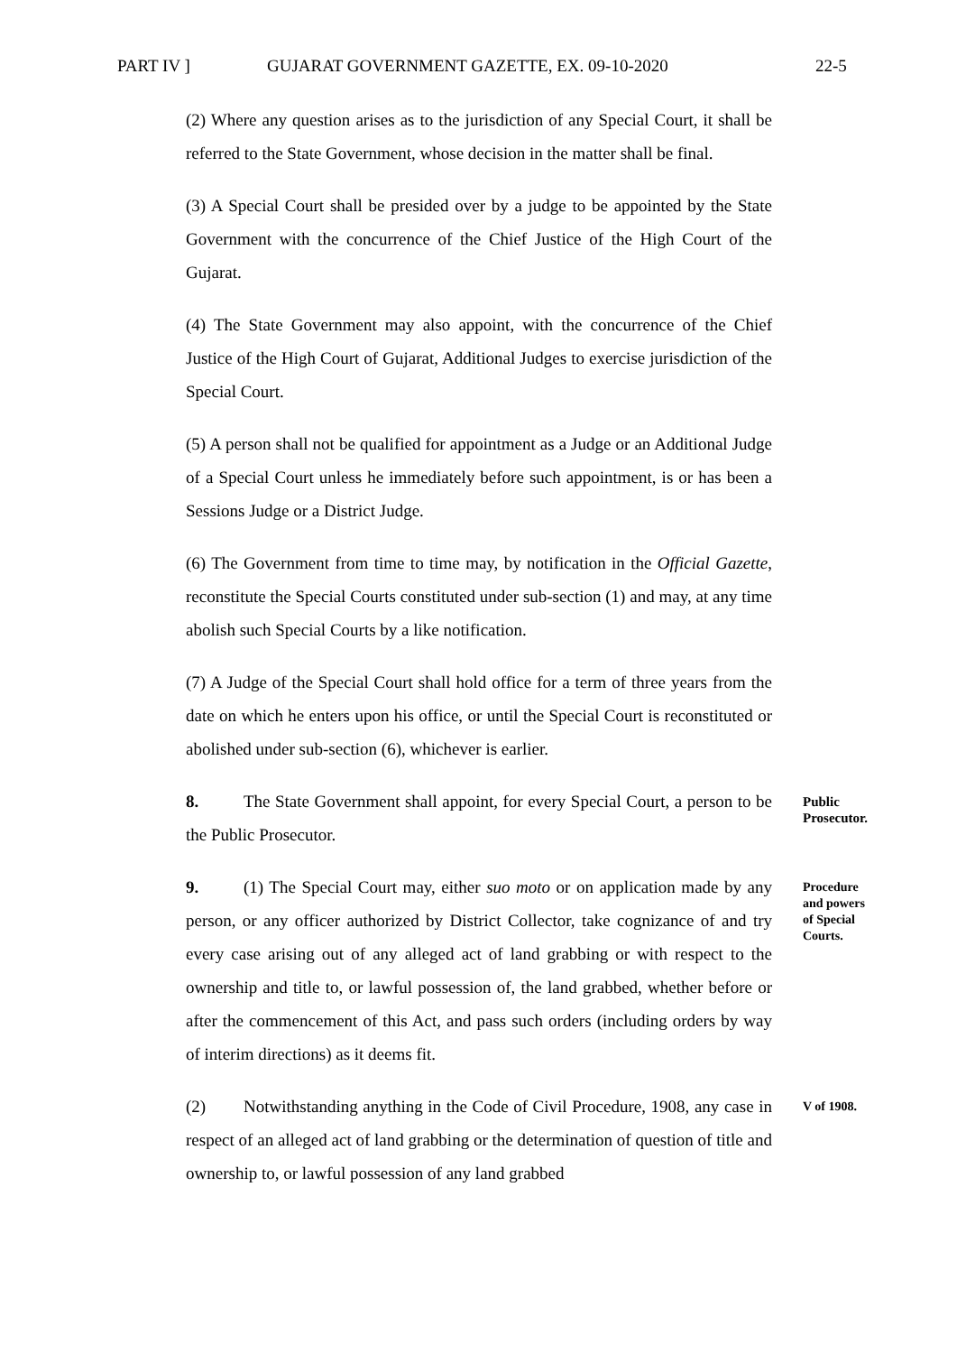PART IV ] GUJARAT GOVERNMENT GAZETTE, EX. 09-10-2020 22-5
(2) Where any question arises as to the jurisdiction of any Special Court, it shall be referred to the State Government, whose decision in the matter shall be final.
(3) A Special Court shall be presided over by a judge to be appointed by the State Government with the concurrence of the Chief Justice of the High Court of the Gujarat.
(4) The State Government may also appoint, with the concurrence of the Chief Justice of the High Court of Gujarat, Additional Judges to exercise jurisdiction of the Special Court.
(5) A person shall not be qualified for appointment as a Judge or an Additional Judge of a Special Court unless he immediately before such appointment, is or has been a Sessions Judge or a District Judge.
(6) The Government from time to time may, by notification in the Official Gazette, reconstitute the Special Courts constituted under sub-section (1) and may, at any time abolish such Special Courts by a like notification.
(7) A Judge of the Special Court shall hold office for a term of three years from the date on which he enters upon his office, or until the Special Court is reconstituted or abolished under sub-section (6), whichever is earlier.
8. The State Government shall appoint, for every Special Court, a person to be the Public Prosecutor.
Public Prosecutor.
9. (1) The Special Court may, either suo moto or on application made by any person, or any officer authorized by District Collector, take cognizance of and try every case arising out of any alleged act of land grabbing or with respect to the ownership and title to, or lawful possession of, the land grabbed, whether before or after the commencement of this Act, and pass such orders (including orders by way of interim directions) as it deems fit.
Procedure and powers of Special Courts.
(2) Notwithstanding anything in the Code of Civil Procedure, 1908, any case in respect of an alleged act of land grabbing or the determination of question of title and ownership to, or lawful possession of any land grabbed
V of 1908.